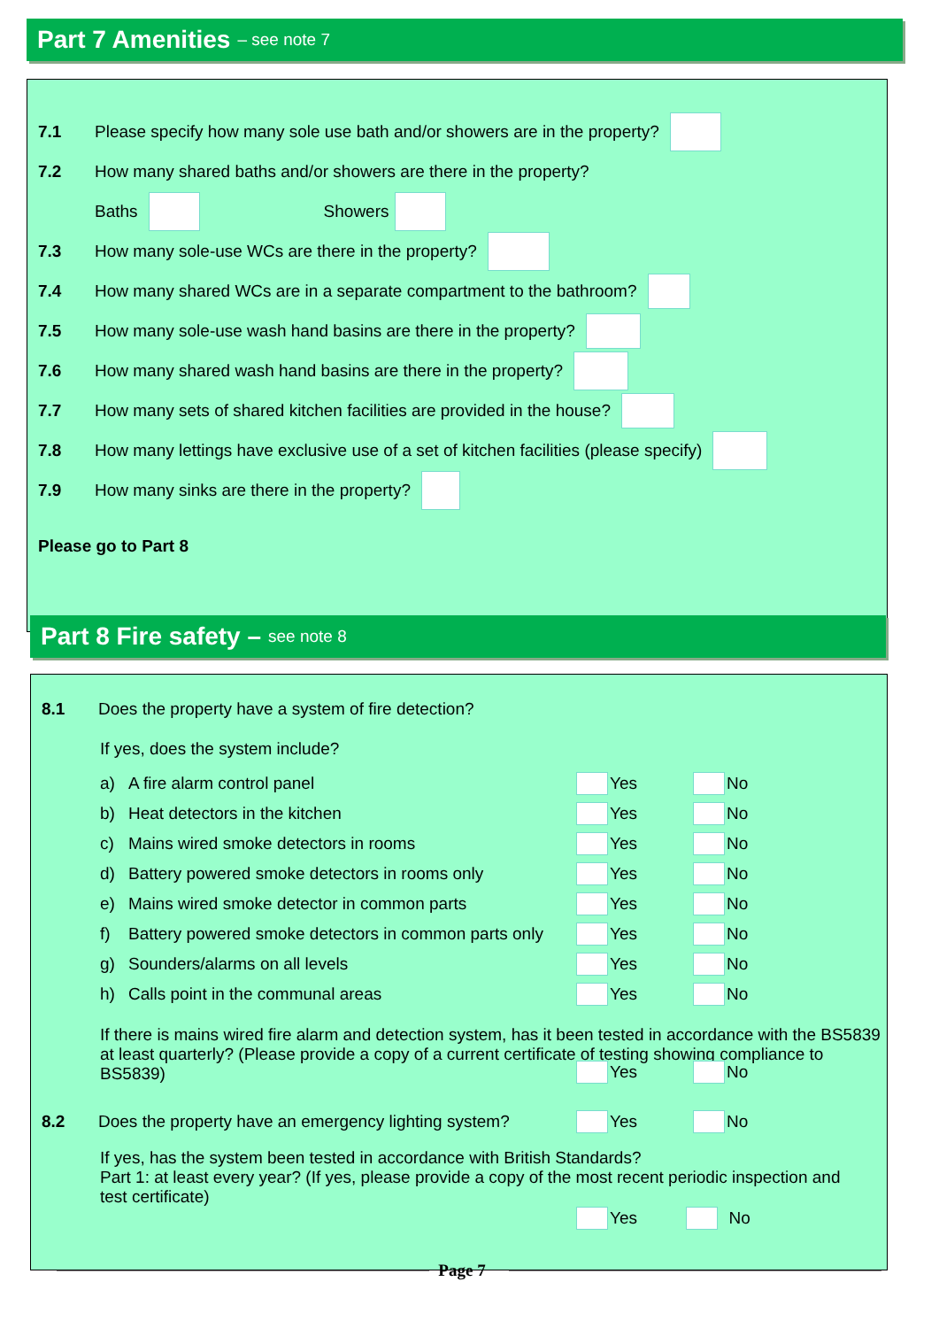Part 7 Amenities – see note 7
7.1 Please specify how many sole use bath and/or showers are in the property?
7.2 How many shared baths and/or showers are there in the property?
Baths Showers
7.3 How many sole-use WCs are there in the property?
7.4 How many shared WCs are in a separate compartment to the bathroom?
7.5 How many sole-use wash hand basins are there in the property?
7.6 How many shared wash hand basins are there in the property?
7.7 How many sets of shared kitchen facilities are provided in the house?
7.8 How many lettings have exclusive use of a set of kitchen facilities (please specify)
7.9 How many sinks are there in the property?
Please go to Part 8
Part 8 Fire safety – see note 8
8.1 Does the property have a system of fire detection?
If yes, does the system include?
a) A fire alarm control panel Yes No
b) Heat detectors in the kitchen Yes No
c) Mains wired smoke detectors in rooms Yes No
d) Battery powered smoke detectors in rooms only Yes No
e) Mains wired smoke detector in common parts Yes No
f) Battery powered smoke detectors in common parts only Yes No
g) Sounders/alarms on all levels Yes No
h) Calls point in the communal areas Yes No
If there is mains wired fire alarm and detection system, has it been tested in accordance with the BS5839 at least quarterly? (Please provide a copy of a current certificate of testing showing compliance to BS5839)
Yes No
8.2 Does the property have an emergency lighting system? Yes No
If yes, has the system been tested in accordance with British Standards?
Part 1: at least every year? (If yes, please provide a copy of the most recent periodic inspection and test certificate)
Yes No
Page 7